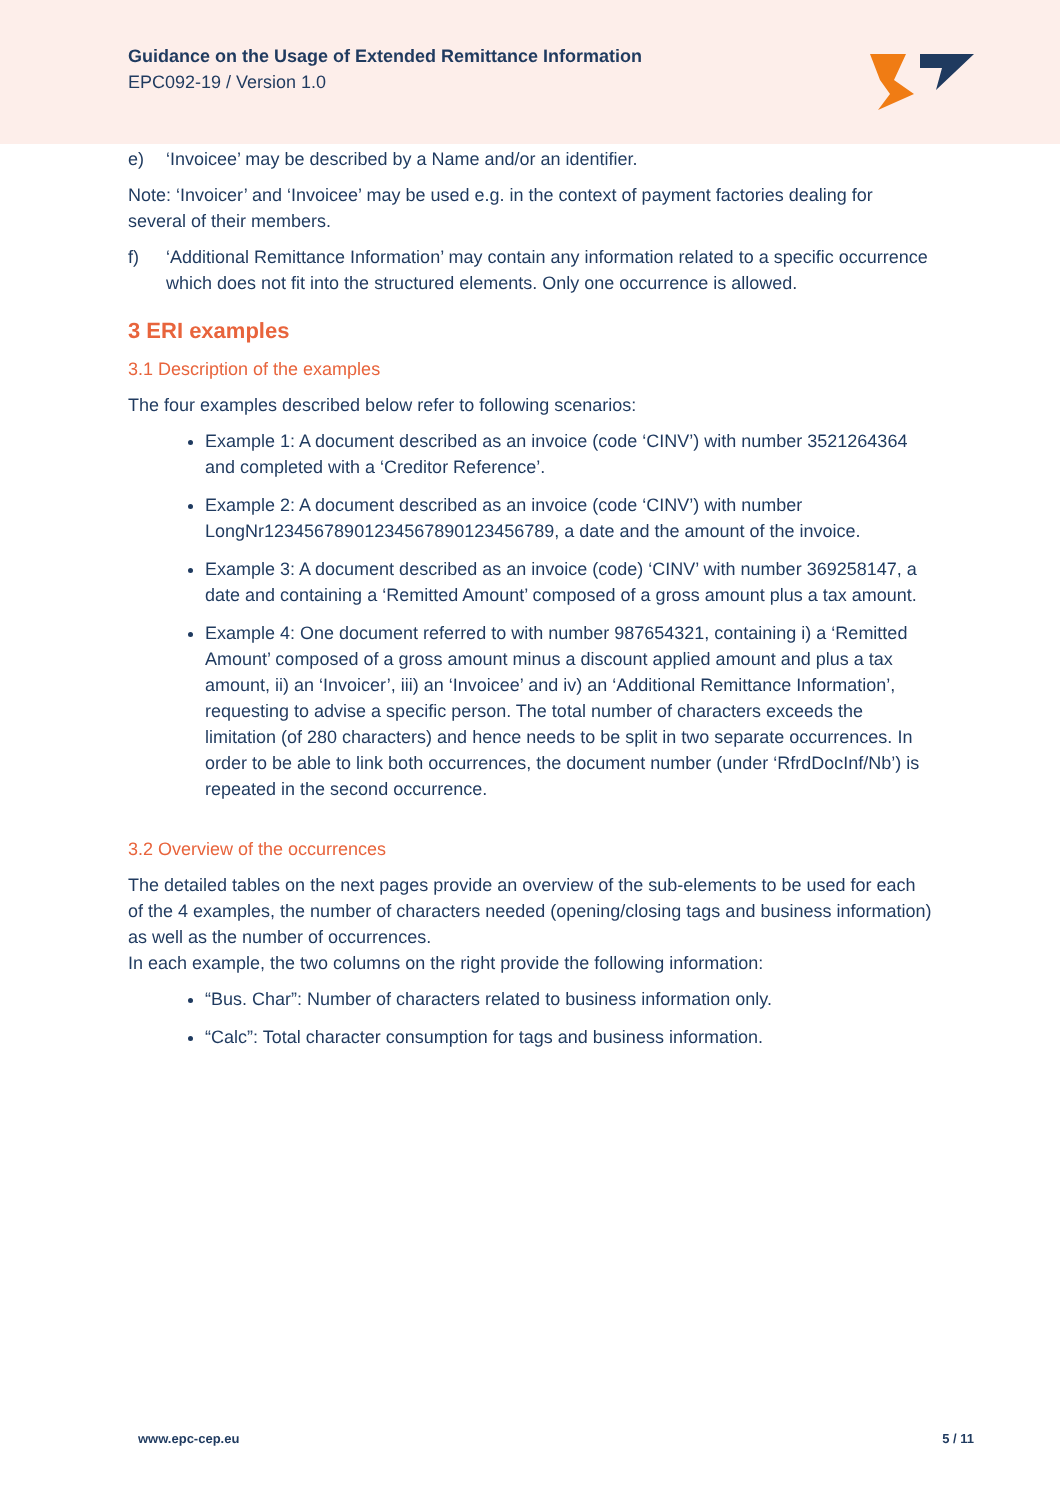Guidance on the Usage of Extended Remittance Information
EPC092-19 / Version 1.0
e) ‘Invoicee’ may be described by a Name and/or an identifier.
Note: ‘Invoicer’ and ‘Invoicee’ may be used e.g. in the context of payment factories dealing for several of their members.
f) ‘Additional Remittance Information’ may contain any information related to a specific occurrence which does not fit into the structured elements. Only one occurrence is allowed.
3 ERI examples
3.1 Description of the examples
The four examples described below refer to following scenarios:
Example 1: A document described as an invoice (code ‘CINV’) with number 3521264364 and completed with a ‘Creditor Reference’.
Example 2: A document described as an invoice (code ‘CINV’) with number LongNr12345678901234567890123456789, a date and the amount of the invoice.
Example 3: A document described as an invoice (code) ‘CINV’ with number 369258147, a date and containing a ‘Remitted Amount’ composed of a gross amount plus a tax amount.
Example 4: One document referred to with number 987654321, containing i) a ‘Remitted Amount’ composed of a gross amount minus a discount applied amount and plus a tax amount, ii) an ‘Invoicer’, iii) an ‘Invoicee’ and iv) an ‘Additional Remittance Information’, requesting to advise a specific person. The total number of characters exceeds the limitation (of 280 characters) and hence needs to be split in two separate occurrences. In order to be able to link both occurrences, the document number (under ‘RfrdDocInf/Nb’) is repeated in the second occurrence.
3.2 Overview of the occurrences
The detailed tables on the next pages provide an overview of the sub-elements to be used for each of the 4 examples, the number of characters needed (opening/closing tags and business information) as well as the number of occurrences.
In each example, the two columns on the right provide the following information:
“Bus. Char”: Number of characters related to business information only.
“Calc”: Total character consumption for tags and business information.
www.epc-cep.eu 5 / 11